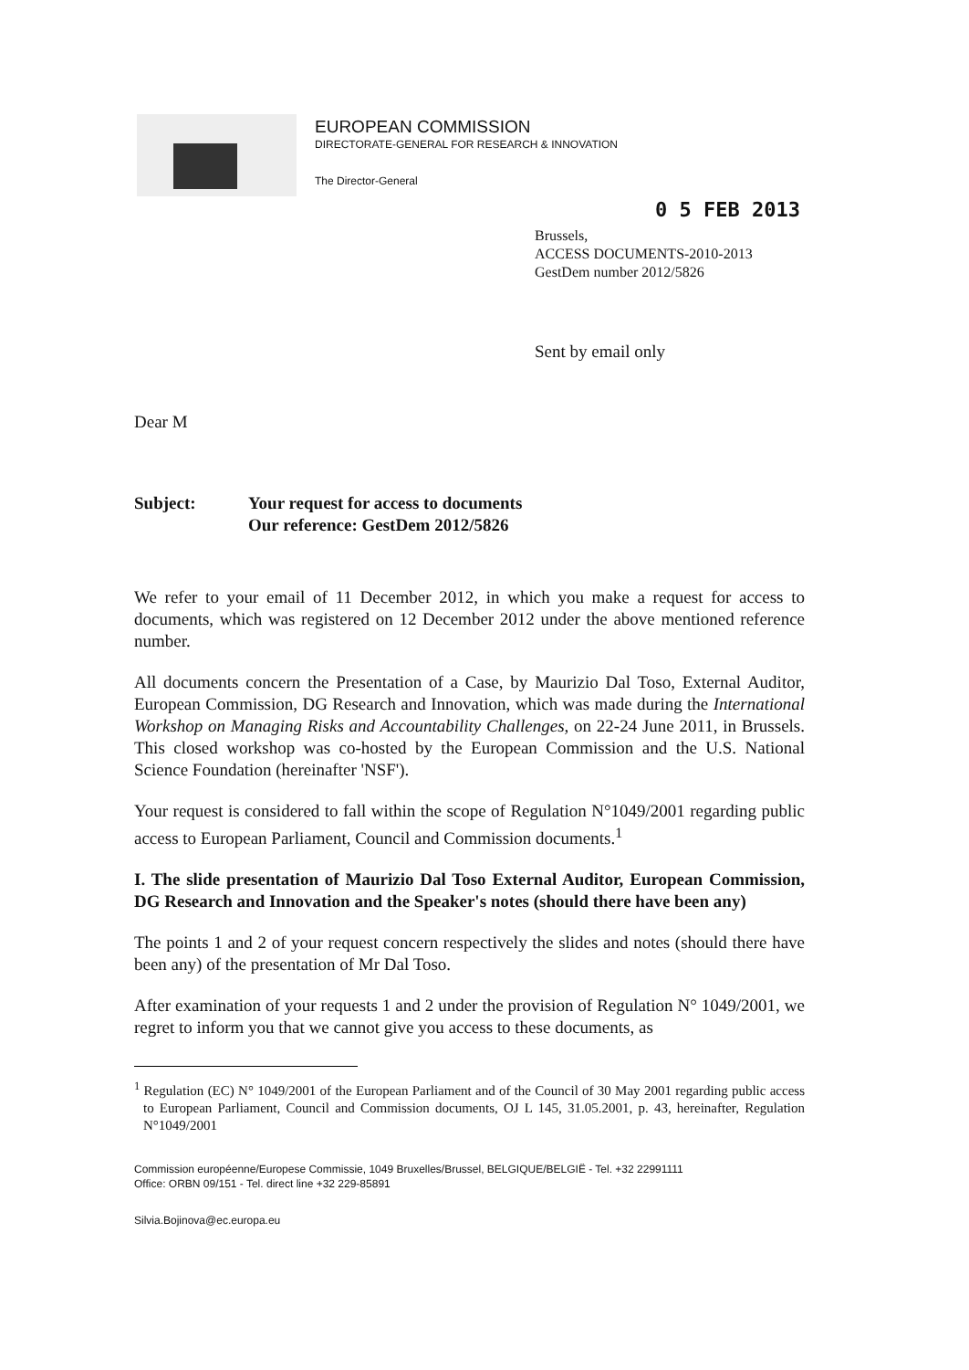EUROPEAN COMMISSION
DIRECTORATE-GENERAL FOR RESEARCH & INNOVATION
The Director-General
0 5 FEB 2013
Brussels,
ACCESS DOCUMENTS-2010-2013
GestDem number 2012/5826
Sent by email only
Dear M
Subject: Your request for access to documents
Our reference: GestDem 2012/5826
We refer to your email of 11 December 2012, in which you make a request for access to documents, which was registered on 12 December 2012 under the above mentioned reference number.
All documents concern the Presentation of a Case, by Maurizio Dal Toso, External Auditor, European Commission, DG Research and Innovation, which was made during the International Workshop on Managing Risks and Accountability Challenges, on 22-24 June 2011, in Brussels. This closed workshop was co-hosted by the European Commission and the U.S. National Science Foundation (hereinafter 'NSF').
Your request is considered to fall within the scope of Regulation N°1049/2001 regarding public access to European Parliament, Council and Commission documents.<sup>1</sup>
I. The slide presentation of Maurizio Dal Toso External Auditor, European Commission, DG Research and Innovation and the Speaker's notes (should there have been any)
The points 1 and 2 of your request concern respectively the slides and notes (should there have been any) of the presentation of Mr Dal Toso.
After examination of your requests 1 and 2 under the provision of Regulation N° 1049/2001, we regret to inform you that we cannot give you access to these documents, as
<sup>1</sup> Regulation (EC) N° 1049/2001 of the European Parliament and of the Council of 30 May 2001 regarding public access to European Parliament, Council and Commission documents, OJ L 145, 31.05.2001, p. 43, hereinafter, Regulation N°1049/2001
Commission européenne/Europese Commissie, 1049 Bruxelles/Brussel, BELGIQUE/BELGIË - Tel. +32 22991111
Office: ORBN 09/151 - Tel. direct line +32 229-85891
Silvia.Bojinova@ec.europa.eu